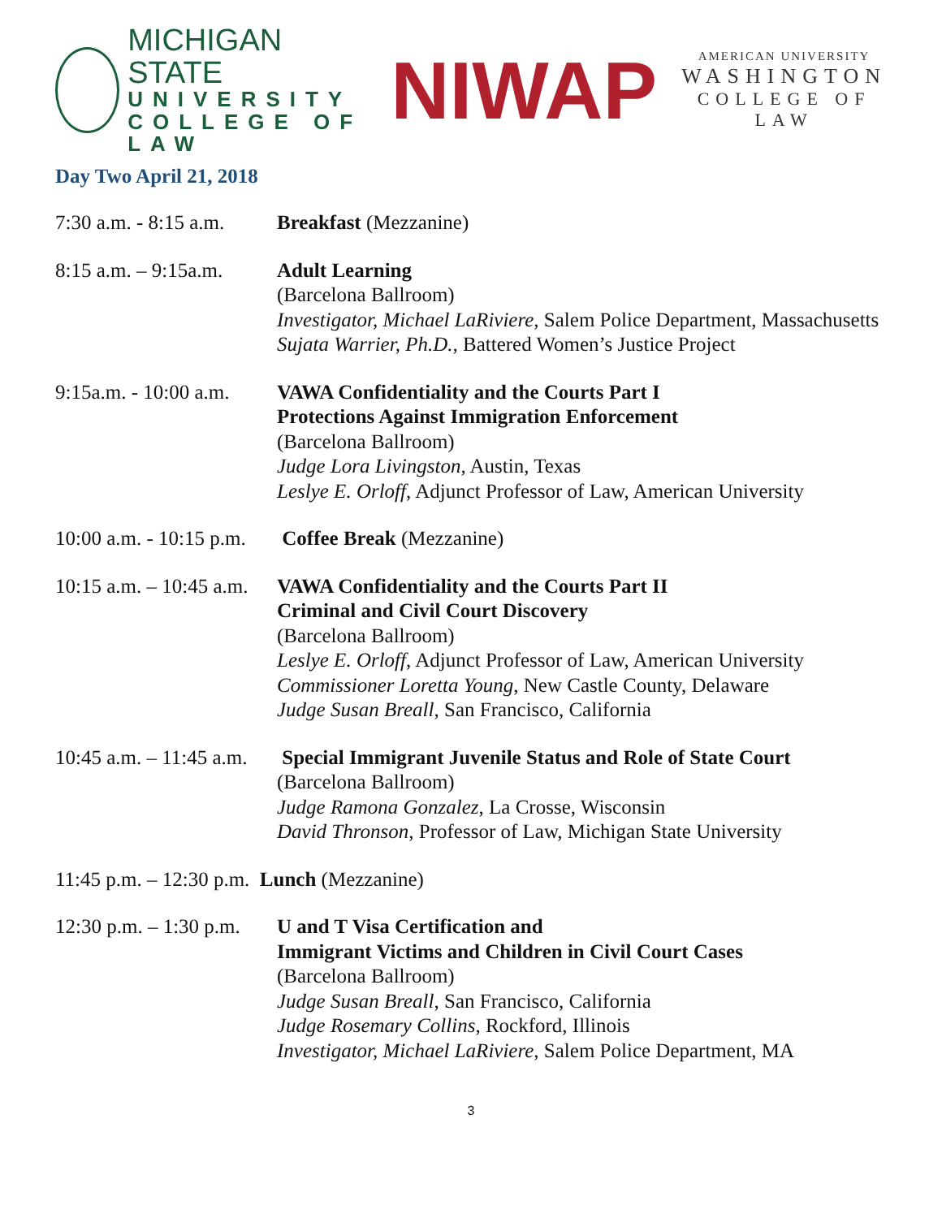MICHIGAN STATE
UNIVERSITY
COLLEGE OF LAW
NIWAP
AMERICAN UNIVERSITY
WASHINGTON
COLLEGE OF LAW
Day Two April 21, 2018
7:30 a.m. - 8:15 a.m.
Breakfast (Mezzanine)
8:15 a.m. – 9:15a.m.
Adult Learning
(Barcelona Ballroom)
Investigator, Michael LaRiviere, Salem Police Department, Massachusetts
Sujata Warrier, Ph.D., Battered Women’s Justice Project
9:15a.m. - 10:00 a.m.
VAWA Confidentiality and the Courts Part I
Protections Against Immigration Enforcement
(Barcelona Ballroom)
Judge Lora Livingston, Austin, Texas
Leslye E. Orloff, Adjunct Professor of Law, American University
10:00 a.m. - 10:15 p.m.
Coffee Break (Mezzanine)
10:15 a.m. – 10:45 a.m.
VAWA Confidentiality and the Courts Part II
Criminal and Civil Court Discovery
(Barcelona Ballroom)
Leslye E. Orloff, Adjunct Professor of Law, American University
Commissioner Loretta Young, New Castle County, Delaware
Judge Susan Breall, San Francisco, California
10:45 a.m. – 11:45 a.m.
Special Immigrant Juvenile Status and Role of State Court
(Barcelona Ballroom)
Judge Ramona Gonzalez, La Crosse, Wisconsin
David Thronson, Professor of Law, Michigan State University
11:45 p.m. – 12:30 p.m. Lunch (Mezzanine)
12:30 p.m. – 1:30 p.m.
U and T Visa Certification and
Immigrant Victims and Children in Civil Court Cases
(Barcelona Ballroom)
Judge Susan Breall, San Francisco, California
Judge Rosemary Collins, Rockford, Illinois
Investigator, Michael LaRiviere, Salem Police Department, MA
3